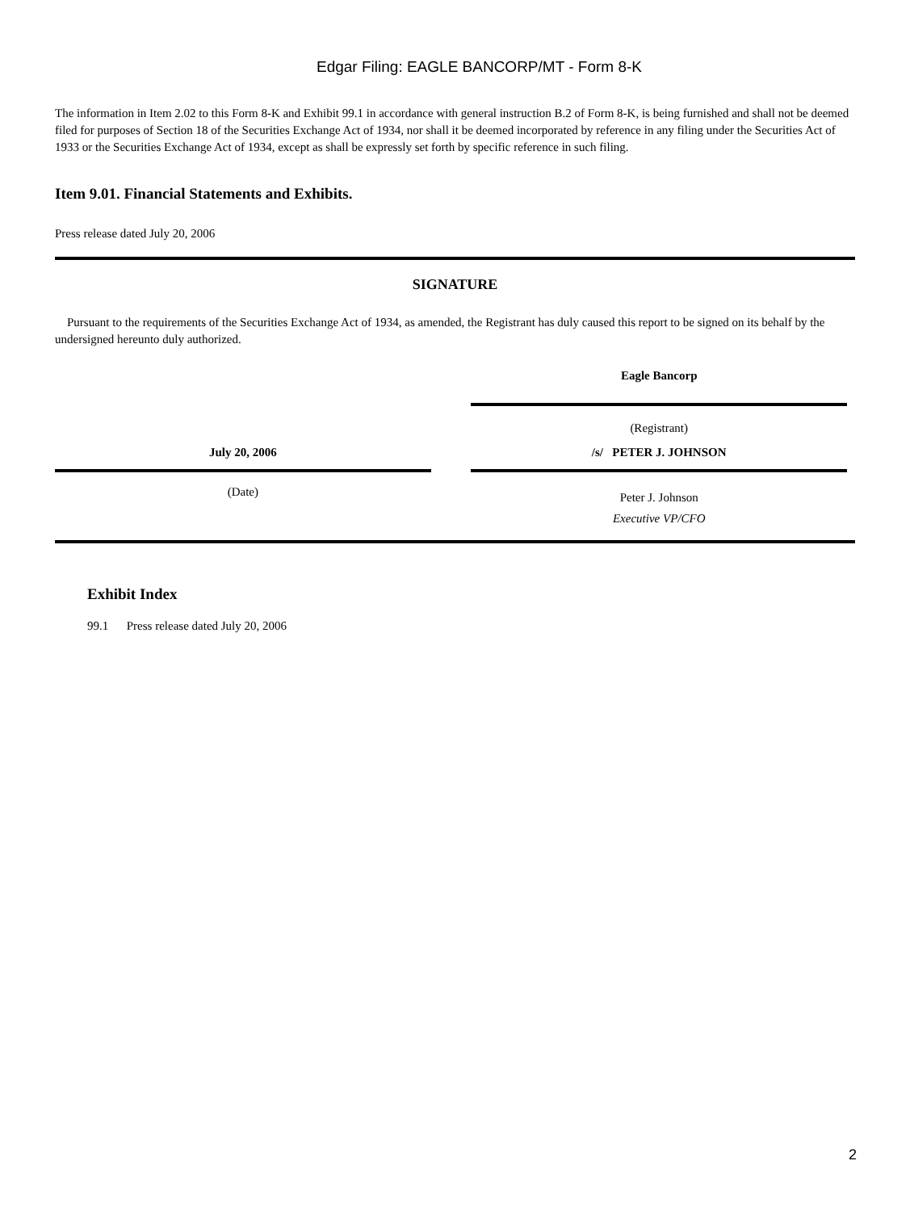Edgar Filing: EAGLE BANCORP/MT - Form 8-K
The information in Item 2.02 to this Form 8-K and Exhibit 99.1 in accordance with general instruction B.2 of Form 8-K, is being furnished and shall not be deemed filed for purposes of Section 18 of the Securities Exchange Act of 1934, nor shall it be deemed incorporated by reference in any filing under the Securities Act of 1933 or the Securities Exchange Act of 1934, except as shall be expressly set forth by specific reference in such filing.
Item 9.01. Financial Statements and Exhibits.
Press release dated July 20, 2006
SIGNATURE
Pursuant to the requirements of the Securities Exchange Act of 1934, as amended, the Registrant has duly caused this report to be signed on its behalf by the undersigned hereunto duly authorized.
| | | Eagle Bancorp | |
| | | (Registrant) | |
| July 20, 2006 | | /s/ PETER J. JOHNSON | |
| (Date) | | Peter J. Johnson Executive VP/CFO | |
Exhibit Index
99.1 Press release dated July 20, 2006
2